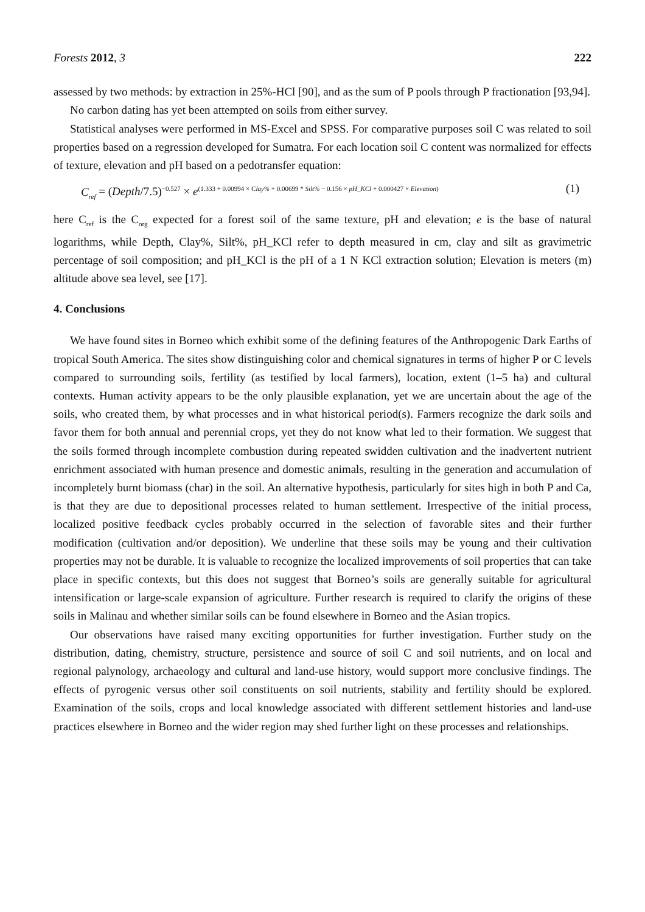Forests 2012, 3 222
assessed by two methods: by extraction in 25%-HCl [90], and as the sum of P pools through P fractionation [93,94].
No carbon dating has yet been attempted on soils from either survey.
Statistical analyses were performed in MS-Excel and SPSS. For comparative purposes soil C was related to soil properties based on a regression developed for Sumatra. For each location soil C content was normalized for effects of texture, elevation and pH based on a pedotransfer equation:
C<sub>ref</sub> = (Depth/7.5)<sup>−0.527</sup> × e<sup>(1.333 + 0.00994 × Clay% + 0.00699 * Silt% − 0.156 × pH_KCl + 0.000427 × Elevation)</sup> (1)
here C<sub>ref</sub> is the C<sub>org</sub> expected for a forest soil of the same texture, pH and elevation; e is the base of natural logarithms, while Depth, Clay%, Silt%, pH_KCl refer to depth measured in cm, clay and silt as gravimetric percentage of soil composition; and pH_KCl is the pH of a 1 N KCl extraction solution; Elevation is meters (m) altitude above sea level, see [17].
4. Conclusions
We have found sites in Borneo which exhibit some of the defining features of the Anthropogenic Dark Earths of tropical South America. The sites show distinguishing color and chemical signatures in terms of higher P or C levels compared to surrounding soils, fertility (as testified by local farmers), location, extent (1–5 ha) and cultural contexts. Human activity appears to be the only plausible explanation, yet we are uncertain about the age of the soils, who created them, by what processes and in what historical period(s). Farmers recognize the dark soils and favor them for both annual and perennial crops, yet they do not know what led to their formation. We suggest that the soils formed through incomplete combustion during repeated swidden cultivation and the inadvertent nutrient enrichment associated with human presence and domestic animals, resulting in the generation and accumulation of incompletely burnt biomass (char) in the soil. An alternative hypothesis, particularly for sites high in both P and Ca, is that they are due to depositional processes related to human settlement. Irrespective of the initial process, localized positive feedback cycles probably occurred in the selection of favorable sites and their further modification (cultivation and/or deposition). We underline that these soils may be young and their cultivation properties may not be durable. It is valuable to recognize the localized improvements of soil properties that can take place in specific contexts, but this does not suggest that Borneo’s soils are generally suitable for agricultural intensification or large-scale expansion of agriculture. Further research is required to clarify the origins of these soils in Malinau and whether similar soils can be found elsewhere in Borneo and the Asian tropics.
Our observations have raised many exciting opportunities for further investigation. Further study on the distribution, dating, chemistry, structure, persistence and source of soil C and soil nutrients, and on local and regional palynology, archaeology and cultural and land-use history, would support more conclusive findings. The effects of pyrogenic versus other soil constituents on soil nutrients, stability and fertility should be explored. Examination of the soils, crops and local knowledge associated with different settlement histories and land-use practices elsewhere in Borneo and the wider region may shed further light on these processes and relationships.